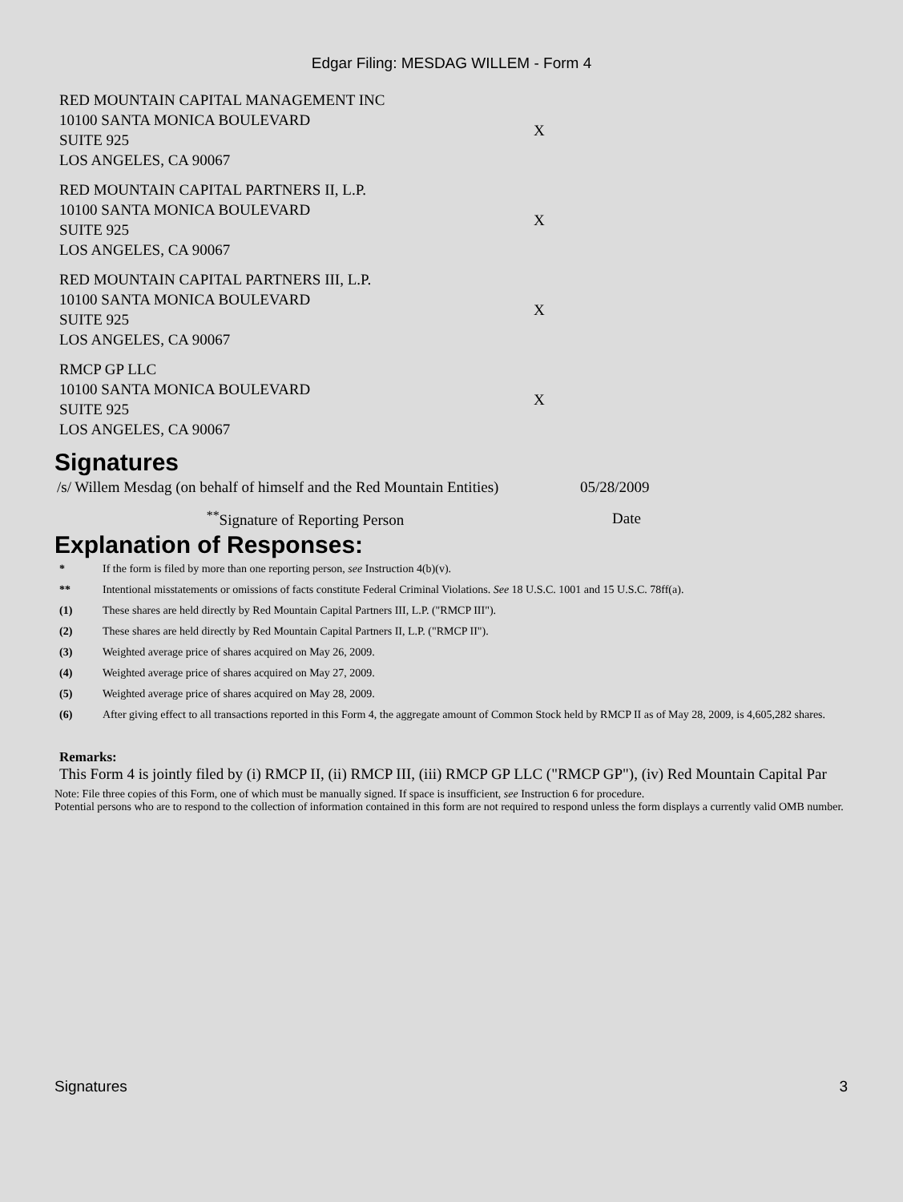Edgar Filing: MESDAG WILLEM - Form 4
| RED MOUNTAIN CAPITAL MANAGEMENT INC 10100 SANTA MONICA BOULEVARD SUITE 925 LOS ANGELES, CA 90067 | X |
| RED MOUNTAIN CAPITAL PARTNERS II, L.P. 10100 SANTA MONICA BOULEVARD SUITE 925 LOS ANGELES, CA 90067 | X |
| RED MOUNTAIN CAPITAL PARTNERS III, L.P. 10100 SANTA MONICA BOULEVARD SUITE 925 LOS ANGELES, CA 90067 | X |
| RMCP GP LLC 10100 SANTA MONICA BOULEVARD SUITE 925 LOS ANGELES, CA 90067 | X |
Signatures
| /s/ Willem Mesdag (on behalf of himself and the Red Mountain Entities) | 05/28/2009 |
| <sup>**</sup> Signature of Reporting Person | Date |
Explanation of Responses:
| * | If the form is filed by more than one reporting person, see Instruction 4(b)(v). |
| ** | Intentional misstatements or omissions of facts constitute Federal Criminal Violations. See 18 U.S.C. 1001 and 15 U.S.C. 78ff(a). |
| (1) | These shares are held directly by Red Mountain Capital Partners III, L.P. ("RMCP III"). |
| (2) | These shares are held directly by Red Mountain Capital Partners II, L.P. ("RMCP II"). |
| (3) | Weighted average price of shares acquired on May 26, 2009. |
| (4) | Weighted average price of shares acquired on May 27, 2009. |
| (5) | Weighted average price of shares acquired on May 28, 2009. |
| (6) | After giving effect to all transactions reported in this Form 4, the aggregate amount of Common Stock held by RMCP II as of May 28, 2009, is 4,605,282 shares. |
Remarks:
This Form 4 is jointly filed by (i) RMCP II, (ii) RMCP III, (iii) RMCP GP LLC ("RMCP GP"), (iv) Red Mountain Capital Par
Note: File three copies of this Form, one of which must be manually signed. If space is insufficient, see Instruction 6 for procedure.
Potential persons who are to respond to the collection of information contained in this form are not required to respond unless the form displays a currently valid OMB number.
Signatures 3